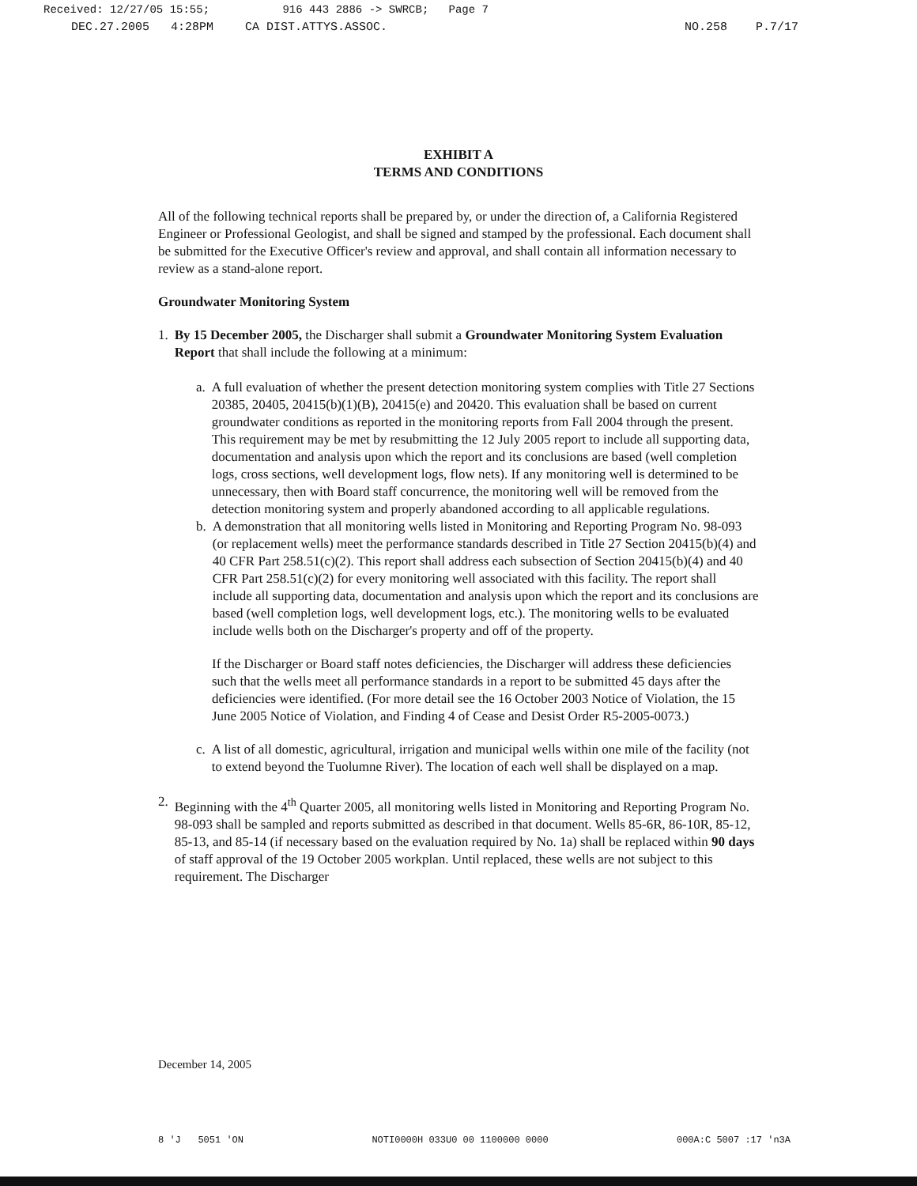Received: 12/27/05 15:55; 916 443 2886 -> SWRCB; Page 7
DEC.27.2005 4:28PM CA DIST.ATTYS.ASSOC. NO.258 P.7/17
EXHIBIT A
TERMS AND CONDITIONS
All of the following technical reports shall be prepared by, or under the direction of, a California Registered Engineer or Professional Geologist, and shall be signed and stamped by the professional. Each document shall be submitted for the Executive Officer's review and approval, and shall contain all information necessary to review as a stand-alone report.
Groundwater Monitoring System
1. By 15 December 2005, the Discharger shall submit a Groundwater Monitoring System Evaluation Report that shall include the following at a minimum:
a. A full evaluation of whether the present detection monitoring system complies with Title 27 Sections 20385, 20405, 20415(b)(1)(B), 20415(e) and 20420. This evaluation shall be based on current groundwater conditions as reported in the monitoring reports from Fall 2004 through the present. This requirement may be met by resubmitting the 12 July 2005 report to include all supporting data, documentation and analysis upon which the report and its conclusions are based (well completion logs, cross sections, well development logs, flow nets). If any monitoring well is determined to be unnecessary, then with Board staff concurrence, the monitoring well will be removed from the detection monitoring system and properly abandoned according to all applicable regulations.
b. A demonstration that all monitoring wells listed in Monitoring and Reporting Program No. 98-093 (or replacement wells) meet the performance standards described in Title 27 Section 20415(b)(4) and 40 CFR Part 258.51(c)(2). This report shall address each subsection of Section 20415(b)(4) and 40 CFR Part 258.51(c)(2) for every monitoring well associated with this facility. The report shall include all supporting data, documentation and analysis upon which the report and its conclusions are based (well completion logs, well development logs, etc.). The monitoring wells to be evaluated include wells both on the Discharger's property and off of the property.
If the Discharger or Board staff notes deficiencies, the Discharger will address these deficiencies such that the wells meet all performance standards in a report to be submitted 45 days after the deficiencies were identified. (For more detail see the 16 October 2003 Notice of Violation, the 15 June 2005 Notice of Violation, and Finding 4 of Cease and Desist Order R5-2005-0073.)
c. A list of all domestic, agricultural, irrigation and municipal wells within one mile of the facility (not to extend beyond the Tuolumne River). The location of each well shall be displayed on a map.
2. Beginning with the 4<sup>th</sup> Quarter 2005, all monitoring wells listed in Monitoring and Reporting Program No. 98-093 shall be sampled and reports submitted as described in that document. Wells 85-6R, 86-10R, 85-12, 85-13, and 85-14 (if necessary based on the evaluation required by No. 1a) shall be replaced within 90 days of staff approval of the 19 October 2005 workplan. Until replaced, these wells are not subject to this requirement. The Discharger
December 14, 2005
8 'J 5051 'ON NOTI0000H 033U0 00 1100000 0000 000A:C 5007 :17 'n3A